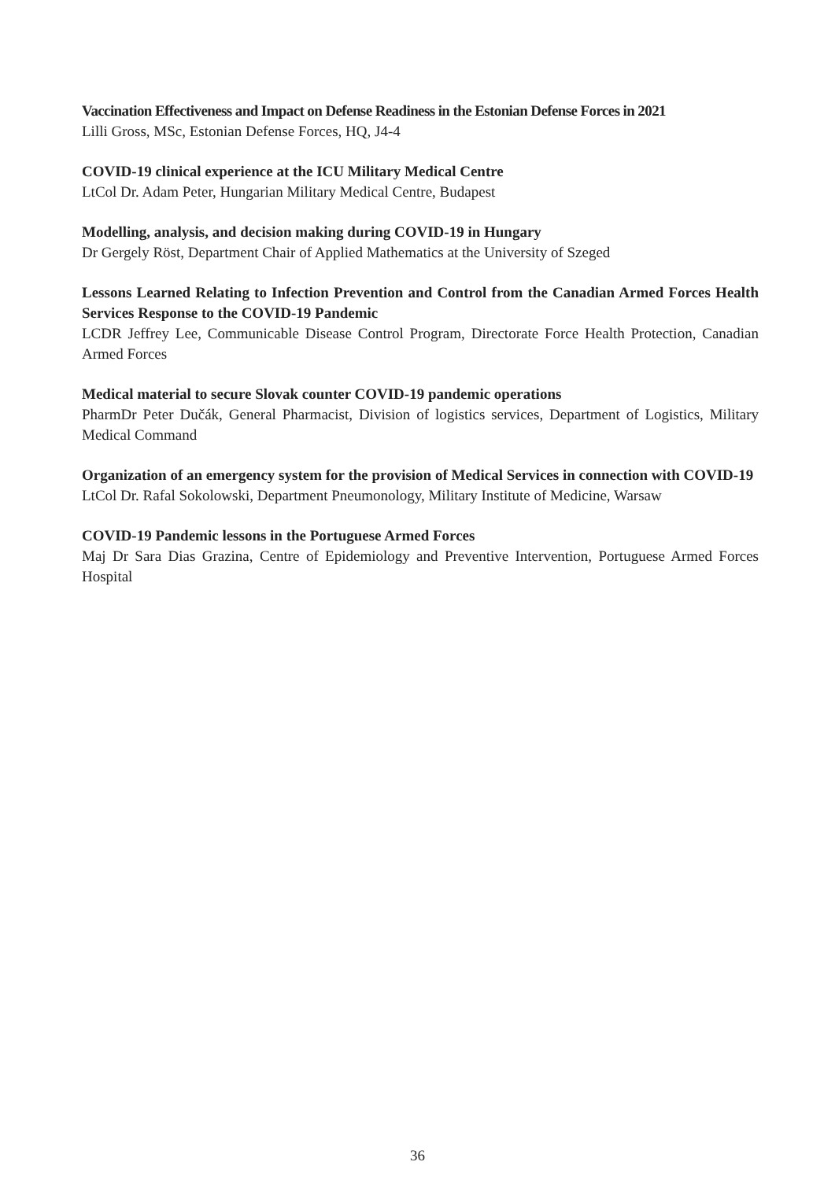Vaccination Effectiveness and Impact on Defense Readiness in the Estonian Defense Forces in 2021
Lilli Gross, MSc, Estonian Defense Forces, HQ, J4-4
COVID-19 clinical experience at the ICU Military Medical Centre
LtCol Dr. Adam Peter, Hungarian Military Medical Centre, Budapest
Modelling, analysis, and decision making during COVID-19 in Hungary
Dr Gergely Röst, Department Chair of Applied Mathematics at the University of Szeged
Lessons Learned Relating to Infection Prevention and Control from the Canadian Armed Forces Health Services Response to the COVID-19 Pandemic
LCDR Jeffrey Lee, Communicable Disease Control Program, Directorate Force Health Protection, Canadian Armed Forces
Medical material to secure Slovak counter COVID-19 pandemic operations
PharmDr Peter Dučák, General Pharmacist, Division of logistics services, Department of Logistics, Military Medical Command
Organization of an emergency system for the provision of Medical Services in connection with COVID-19
LtCol Dr. Rafal Sokolowski, Department Pneumonology, Military Institute of Medicine, Warsaw
COVID-19 Pandemic lessons in the Portuguese Armed Forces
Maj Dr Sara Dias Grazina, Centre of Epidemiology and Preventive Intervention, Portuguese Armed Forces Hospital
36